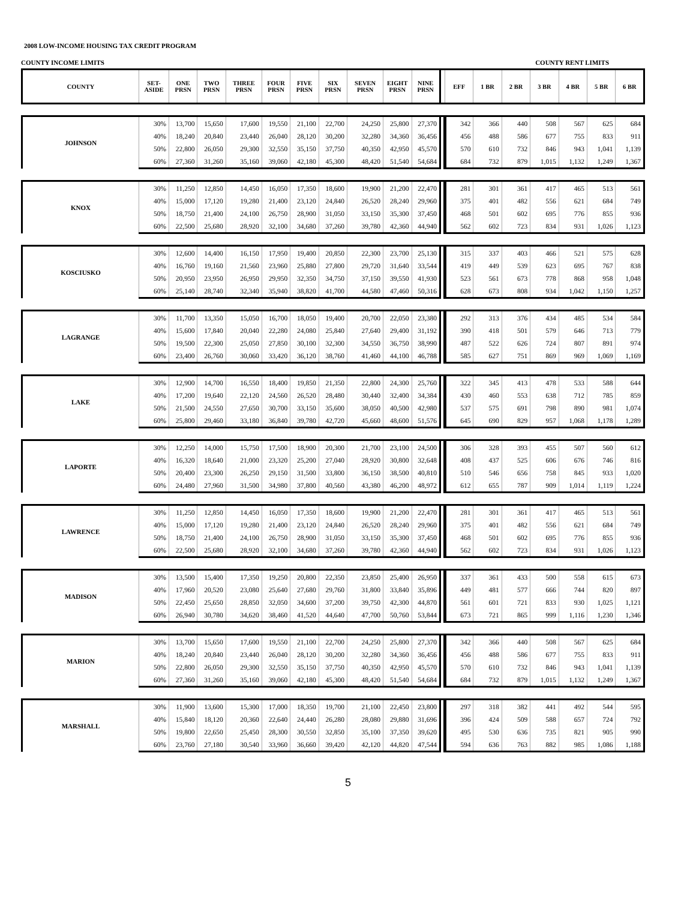2008 LOW-INCOME HOUSING TAX CREDIT PROGRAM
COUNTY INCOME LIMITS COUNTY RENT LIMITS
| COUNTY | SET- ASIDE | ONE PRSN | TWO PRSN | THREE PRSN | FOUR PRSN | FIVE PRSN | SIX PRSN | SEVEN PRSN | EIGHT PRSN | NINE PRSN | | EFF | 1 BR | 2 BR | 3 BR | 4 BR | 5 BR | 6 BR |
| --- | --- | --- | --- | --- | --- | --- | --- | --- | --- | --- | --- | --- | --- | --- | --- | --- | --- | --- |
| JOHNSON | 30% | 13,700 | 15,650 | 17,600 | 19,550 | 21,100 | 22,700 | 24,250 | 25,800 | 27,370 | | 342 | 366 | 440 | 508 | 567 | 625 | 684 |
| | 40% | 18,240 | 20,840 | 23,440 | 26,040 | 28,120 | 30,200 | 32,280 | 34,360 | 36,456 | | 456 | 488 | 586 | 677 | 755 | 833 | 911 |
| | 50% | 22,800 | 26,050 | 29,300 | 32,550 | 35,150 | 37,750 | 40,350 | 42,950 | 45,570 | | 570 | 610 | 732 | 846 | 943 | 1,041 | 1,139 |
| | 60% | 27,360 | 31,260 | 35,160 | 39,060 | 42,180 | 45,300 | 48,420 | 51,540 | 54,684 | | 684 | 732 | 879 | 1,015 | 1,132 | 1,249 | 1,367 |
| KNOX | 30% | 11,250 | 12,850 | 14,450 | 16,050 | 17,350 | 18,600 | 19,900 | 21,200 | 22,470 | | 281 | 301 | 361 | 417 | 465 | 513 | 561 |
| | 40% | 15,000 | 17,120 | 19,280 | 21,400 | 23,120 | 24,840 | 26,520 | 28,240 | 29,960 | | 375 | 401 | 482 | 556 | 621 | 684 | 749 |
| | 50% | 18,750 | 21,400 | 24,100 | 26,750 | 28,900 | 31,050 | 33,150 | 35,300 | 37,450 | | 468 | 501 | 602 | 695 | 776 | 855 | 936 |
| | 60% | 22,500 | 25,680 | 28,920 | 32,100 | 34,680 | 37,260 | 39,780 | 42,360 | 44,940 | | 562 | 602 | 723 | 834 | 931 | 1,026 | 1,123 |
| KOSCIUSKO | 30% | 12,600 | 14,400 | 16,150 | 17,950 | 19,400 | 20,850 | 22,300 | 23,700 | 25,130 | | 315 | 337 | 403 | 466 | 521 | 575 | 628 |
| | 40% | 16,760 | 19,160 | 21,560 | 23,960 | 25,880 | 27,800 | 29,720 | 31,640 | 33,544 | | 419 | 449 | 539 | 623 | 695 | 767 | 838 |
| | 50% | 20,950 | 23,950 | 26,950 | 29,950 | 32,350 | 34,750 | 37,150 | 39,550 | 41,930 | | 523 | 561 | 673 | 778 | 868 | 958 | 1,048 |
| | 60% | 25,140 | 28,740 | 32,340 | 35,940 | 38,820 | 41,700 | 44,580 | 47,460 | 50,316 | | 628 | 673 | 808 | 934 | 1,042 | 1,150 | 1,257 |
| LAGRANGE | 30% | 11,700 | 13,350 | 15,050 | 16,700 | 18,050 | 19,400 | 20,700 | 22,050 | 23,380 | | 292 | 313 | 376 | 434 | 485 | 534 | 584 |
| | 40% | 15,600 | 17,840 | 20,040 | 22,280 | 24,080 | 25,840 | 27,640 | 29,400 | 31,192 | | 390 | 418 | 501 | 579 | 646 | 713 | 779 |
| | 50% | 19,500 | 22,300 | 25,050 | 27,850 | 30,100 | 32,300 | 34,550 | 36,750 | 38,990 | | 487 | 522 | 626 | 724 | 807 | 891 | 974 |
| | 60% | 23,400 | 26,760 | 30,060 | 33,420 | 36,120 | 38,760 | 41,460 | 44,100 | 46,788 | | 585 | 627 | 751 | 869 | 969 | 1,069 | 1,169 |
| LAKE | 30% | 12,900 | 14,700 | 16,550 | 18,400 | 19,850 | 21,350 | 22,800 | 24,300 | 25,760 | | 322 | 345 | 413 | 478 | 533 | 588 | 644 |
| | 40% | 17,200 | 19,640 | 22,120 | 24,560 | 26,520 | 28,480 | 30,440 | 32,400 | 34,384 | | 430 | 460 | 553 | 638 | 712 | 785 | 859 |
| | 50% | 21,500 | 24,550 | 27,650 | 30,700 | 33,150 | 35,600 | 38,050 | 40,500 | 42,980 | | 537 | 575 | 691 | 798 | 890 | 981 | 1,074 |
| | 60% | 25,800 | 29,460 | 33,180 | 36,840 | 39,780 | 42,720 | 45,660 | 48,600 | 51,576 | | 645 | 690 | 829 | 957 | 1,068 | 1,178 | 1,289 |
| LAPORTE | 30% | 12,250 | 14,000 | 15,750 | 17,500 | 18,900 | 20,300 | 21,700 | 23,100 | 24,500 | | 306 | 328 | 393 | 455 | 507 | 560 | 612 |
| | 40% | 16,320 | 18,640 | 21,000 | 23,320 | 25,200 | 27,040 | 28,920 | 30,800 | 32,648 | | 408 | 437 | 525 | 606 | 676 | 746 | 816 |
| | 50% | 20,400 | 23,300 | 26,250 | 29,150 | 31,500 | 33,800 | 36,150 | 38,500 | 40,810 | | 510 | 546 | 656 | 758 | 845 | 933 | 1,020 |
| | 60% | 24,480 | 27,960 | 31,500 | 34,980 | 37,800 | 40,560 | 43,380 | 46,200 | 48,972 | | 612 | 655 | 787 | 909 | 1,014 | 1,119 | 1,224 |
| LAWRENCE | 30% | 11,250 | 12,850 | 14,450 | 16,050 | 17,350 | 18,600 | 19,900 | 21,200 | 22,470 | | 281 | 301 | 361 | 417 | 465 | 513 | 561 |
| | 40% | 15,000 | 17,120 | 19,280 | 21,400 | 23,120 | 24,840 | 26,520 | 28,240 | 29,960 | | 375 | 401 | 482 | 556 | 621 | 684 | 749 |
| | 50% | 18,750 | 21,400 | 24,100 | 26,750 | 28,900 | 31,050 | 33,150 | 35,300 | 37,450 | | 468 | 501 | 602 | 695 | 776 | 855 | 936 |
| | 60% | 22,500 | 25,680 | 28,920 | 32,100 | 34,680 | 37,260 | 39,780 | 42,360 | 44,940 | | 562 | 602 | 723 | 834 | 931 | 1,026 | 1,123 |
| MADISON | 30% | 13,500 | 15,400 | 17,350 | 19,250 | 20,800 | 22,350 | 23,850 | 25,400 | 26,950 | | 337 | 361 | 433 | 500 | 558 | 615 | 673 |
| | 40% | 17,960 | 20,520 | 23,080 | 25,640 | 27,680 | 29,760 | 31,800 | 33,840 | 35,896 | | 449 | 481 | 577 | 666 | 744 | 820 | 897 |
| | 50% | 22,450 | 25,650 | 28,850 | 32,050 | 34,600 | 37,200 | 39,750 | 42,300 | 44,870 | | 561 | 601 | 721 | 833 | 930 | 1,025 | 1,121 |
| | 60% | 26,940 | 30,780 | 34,620 | 38,460 | 41,520 | 44,640 | 47,700 | 50,760 | 53,844 | | 673 | 721 | 865 | 999 | 1,116 | 1,230 | 1,346 |
| MARION | 30% | 13,700 | 15,650 | 17,600 | 19,550 | 21,100 | 22,700 | 24,250 | 25,800 | 27,370 | | 342 | 366 | 440 | 508 | 567 | 625 | 684 |
| | 40% | 18,240 | 20,840 | 23,440 | 26,040 | 28,120 | 30,200 | 32,280 | 34,360 | 36,456 | | 456 | 488 | 586 | 677 | 755 | 833 | 911 |
| | 50% | 22,800 | 26,050 | 29,300 | 32,550 | 35,150 | 37,750 | 40,350 | 42,950 | 45,570 | | 570 | 610 | 732 | 846 | 943 | 1,041 | 1,139 |
| | 60% | 27,360 | 31,260 | 35,160 | 39,060 | 42,180 | 45,300 | 48,420 | 51,540 | 54,684 | | 684 | 732 | 879 | 1,015 | 1,132 | 1,249 | 1,367 |
| MARSHALL | 30% | 11,900 | 13,600 | 15,300 | 17,000 | 18,350 | 19,700 | 21,100 | 22,450 | 23,800 | | 297 | 318 | 382 | 441 | 492 | 544 | 595 |
| | 40% | 15,840 | 18,120 | 20,360 | 22,640 | 24,440 | 26,280 | 28,080 | 29,880 | 31,696 | | 396 | 424 | 509 | 588 | 657 | 724 | 792 |
| | 50% | 19,800 | 22,650 | 25,450 | 28,300 | 30,550 | 32,850 | 35,100 | 37,350 | 39,620 | | 495 | 530 | 636 | 735 | 821 | 905 | 990 |
| | 60% | 23,760 | 27,180 | 30,540 | 33,960 | 36,660 | 39,420 | 42,120 | 44,820 | 47,544 | | 594 | 636 | 763 | 882 | 985 | 1,086 | 1,188 |
5